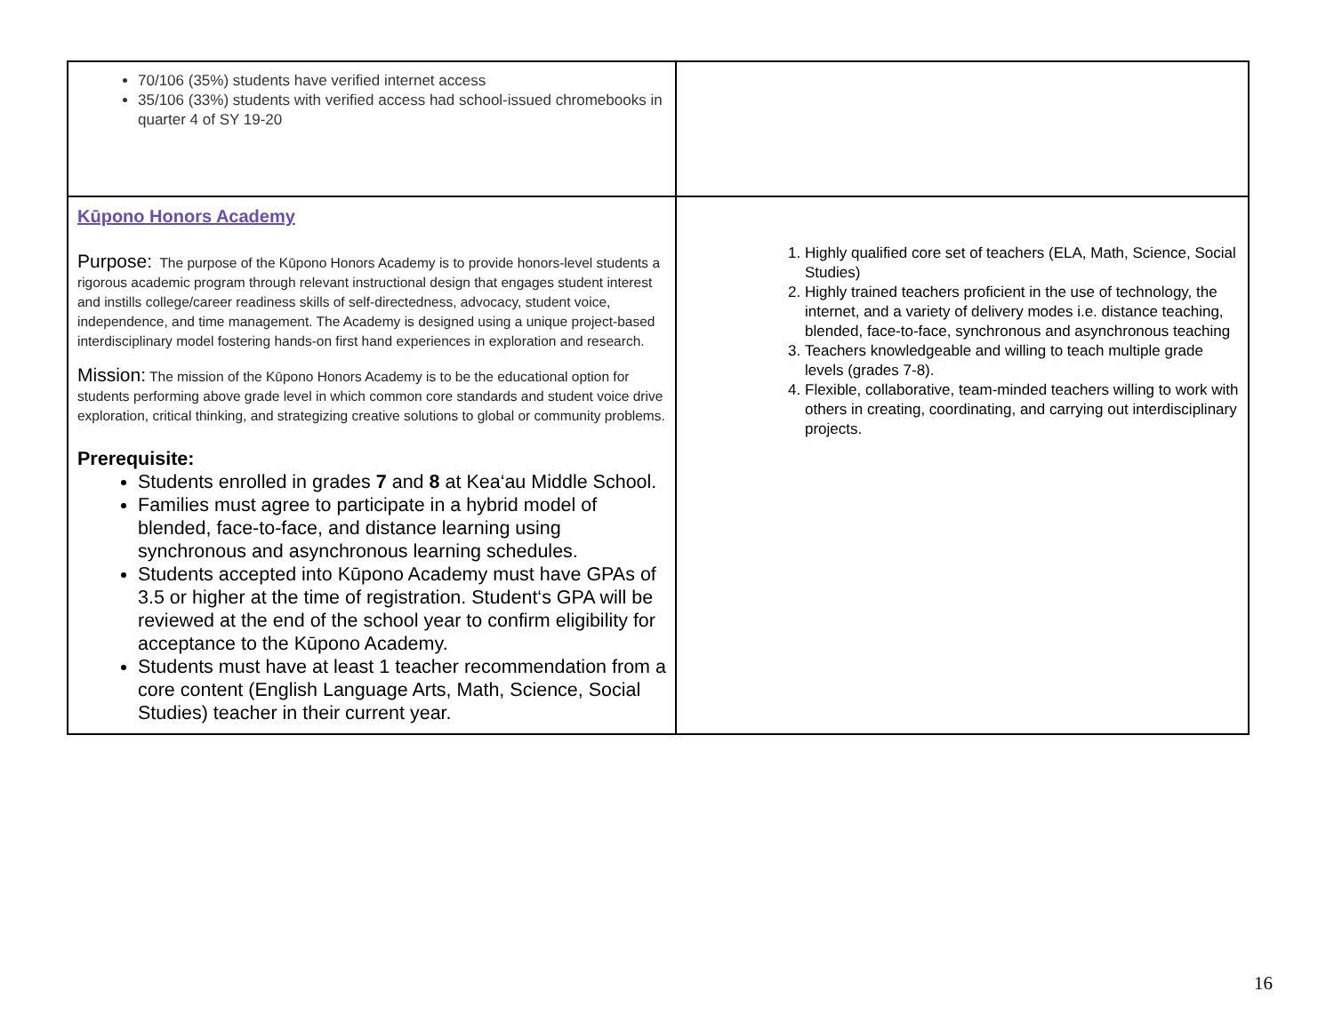| 70/106 (35%) students have verified internet access 35/106 (33%) students with verified access had school-issued chromebooks in quarter 4 of SY 19-20 | |
| Kūpono Honors Academy Purpose: The purpose of the Kūpono Honors Academy is to provide honors-level students a rigorous academic program through relevant instructional design that engages student interest and instills college/career readiness skills of self-directedness, advocacy, student voice, independence, and time management. The Academy is designed using a unique project-based interdisciplinary model fostering hands-on first hand experiences in exploration and research. Mission: The mission of the Kūpono Honors Academy is to be the educational option for students performing above grade level in which common core standards and student voice drive exploration, critical thinking, and strategizing creative solutions to global or community problems. Prerequisite: Students enrolled in grades 7 and 8 at Kea‘au Middle School. Families must agree to participate in a hybrid model of blended, face-to-face, and distance learning using synchronous and asynchronous learning schedules. Students accepted into Kūpono Academy must have GPAs of 3.5 or higher at the time of registration. Student‘s GPA will be reviewed at the end of the school year to confirm eligibility for acceptance to the Kūpono Academy. Students must have at least 1 teacher recommendation from a core content (English Language Arts, Math, Science, Social Studies) teacher in their current year. | 1. Highly qualified core set of teachers (ELA, Math, Science, Social Studies) 2. Highly trained teachers proficient in the use of technology, the internet, and a variety of delivery modes i.e. distance teaching, blended, face-to-face, synchronous and asynchronous teaching 3. Teachers knowledgeable and willing to teach multiple grade levels (grades 7-8). 4. Flexible, collaborative, team-minded teachers willing to work with others in creating, coordinating, and carrying out interdisciplinary projects. |
16